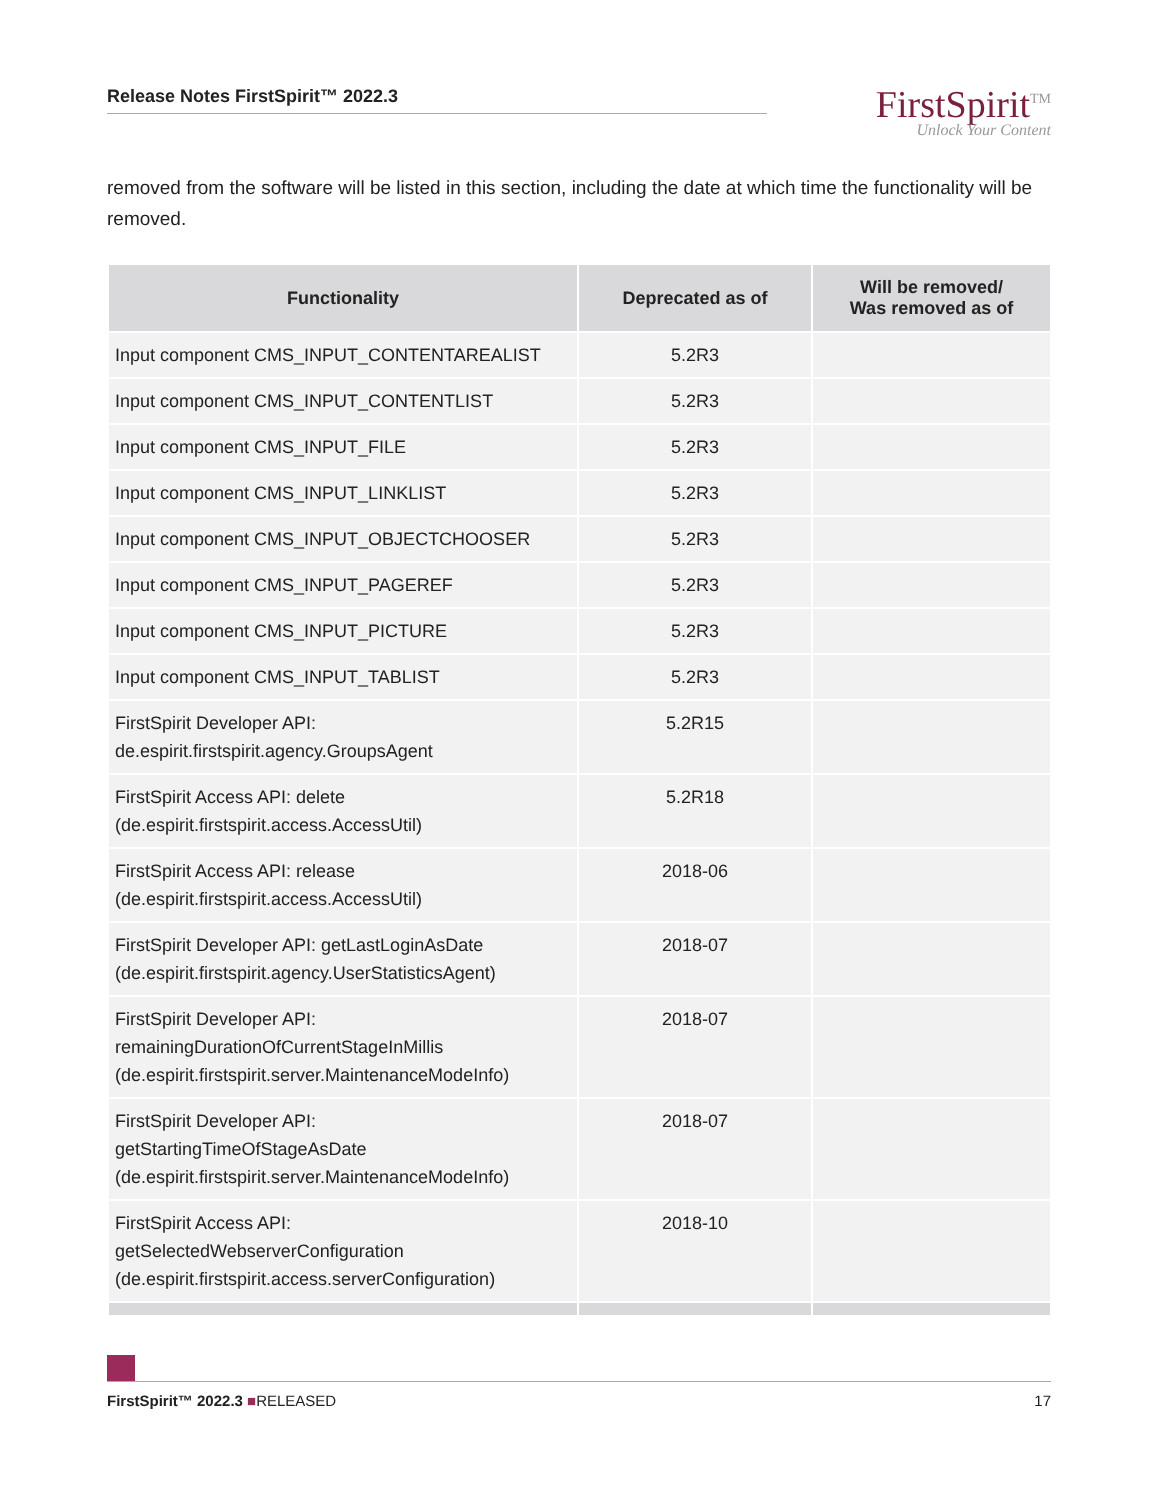Release Notes FirstSpirit™ 2022.3
FirstSpirit<sup>TM</sup>
Unlock Your Content
removed from the software will be listed in this section, including the date at which time the functionality will be removed.
| Functionality | Deprecated as of | Will be removed/ Was removed as of |
| --- | --- | --- |
| Input component CMS_INPUT_CONTENTAREALIST | 5.2R3 | |
| Input component CMS_INPUT_CONTENTLIST | 5.2R3 | |
| Input component CMS_INPUT_FILE | 5.2R3 | |
| Input component CMS_INPUT_LINKLIST | 5.2R3 | |
| Input component CMS_INPUT_OBJECTCHOOSER | 5.2R3 | |
| Input component CMS_INPUT_PAGEREF | 5.2R3 | |
| Input component CMS_INPUT_PICTURE | 5.2R3 | |
| Input component CMS_INPUT_TABLIST | 5.2R3 | |
| FirstSpirit Developer API: de.espirit.firstspirit.agency.GroupsAgent | 5.2R15 | |
| FirstSpirit Access API: delete (de.espirit.firstspirit.access.AccessUtil) | 5.2R18 | |
| FirstSpirit Access API: release (de.espirit.firstspirit.access.AccessUtil) | 2018-06 | |
| FirstSpirit Developer API: getLastLoginAsDate (de.espirit.firstspirit.agency.UserStatisticsAgent) | 2018-07 | |
| FirstSpirit Developer API: remainingDurationOfCurrentStageInMillis (de.espirit.firstspirit.server.MaintenanceModeInfo) | 2018-07 | |
| FirstSpirit Developer API: getStartingTimeOfStageAsDate (de.espirit.firstspirit.server.MaintenanceModeInfo) | 2018-07 | |
| FirstSpirit Access API: getSelectedWebserverConfiguration (de.espirit.firstspirit.access.serverConfiguration) | 2018-10 | |
FirstSpirit™ 2022.3 ■RELEASED 17